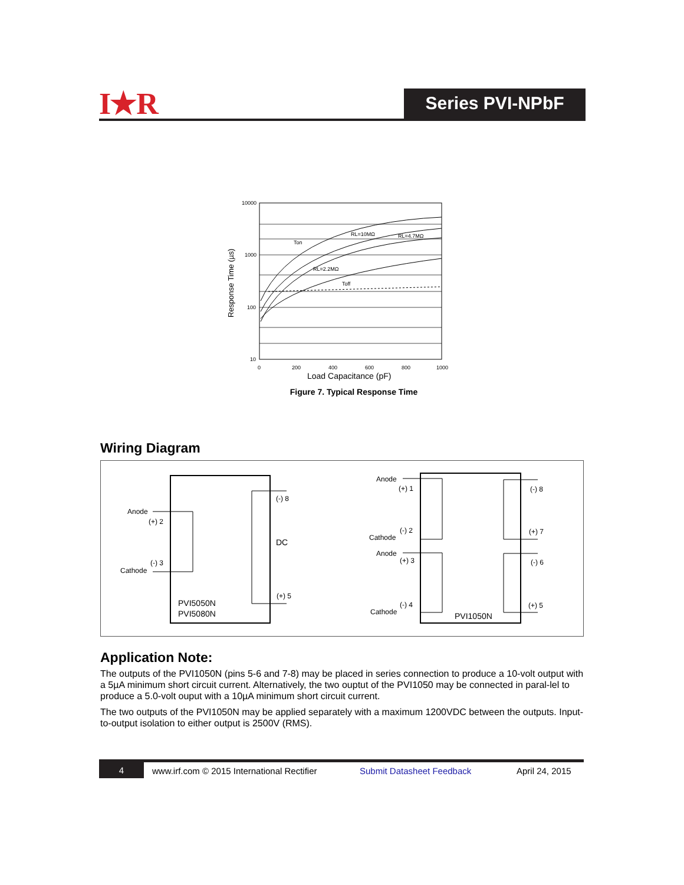I★R Series PVI-NPbF
Ton
RL=10MΩ
RL=4.7MΩ
RL=2.2MΩ
Toff
10000
1000
100
10
0
200
400
600
800
1000
Load Capacitance (pF)
Response Time (µs)
Figure 7. Typical Response Time
Wiring Diagram
Anode
(+) 2
(-) 3
Cathode
(-) 8
DC
(+) 5
PVI5050N
PVI5080N
Anode
(+) 1
(-) 2
Cathode
Anode
(+) 3
(-) 4
Cathode
(-) 8
(+) 7
(-) 6
(+) 5
PVI1050N
Application Note:
The outputs of the PVI1050N (pins 5-6 and 7-8) may be placed in series connection to produce a 10-volt output with a 5µA minimum short circuit current. Alternatively, the two ouptut of the PVI1050 may be connected in paral-lel to produce a 5.0-volt ouput with a 10µA minimum short circuit current.
The two outputs of the PVI1050N may be applied separately with a maximum 1200VDC between the outputs. Input-to-output isolation to either output is 2500V (RMS).
4 www.irf.com © 2015 International Rectifier Submit Datasheet Feedback April 24, 2015